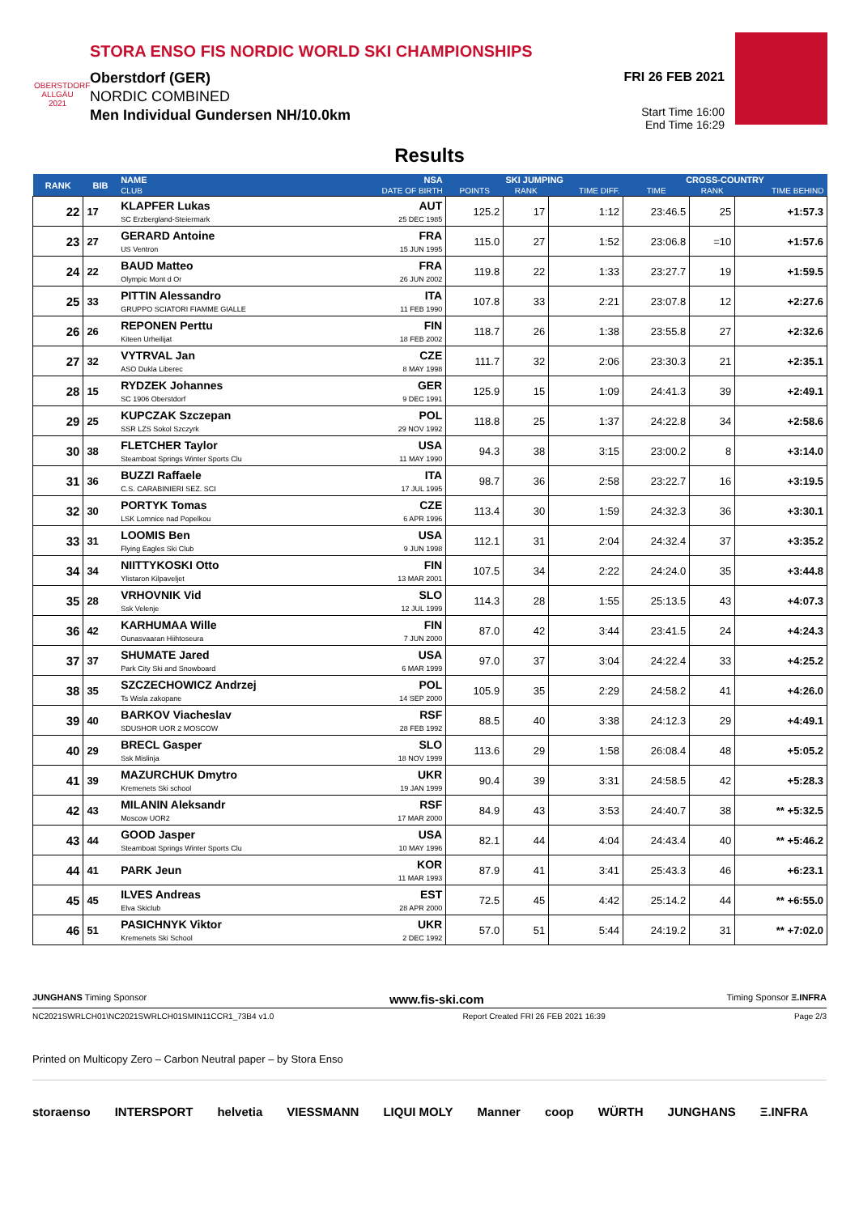OBERSTDORF ALLGÄU 2021
STORA ENSO FIS NORDIC WORLD SKI CHAMPIONSHIPS
Oberstdorf (GER)
NORDIC COMBINED
Men Individual Gundersen NH/10.0km
FRI 26 FEB 2021
Start Time 16:00
End Time 16:29
Results
| RANK | BIB | NAME | NSA | SKI JUMPING | | | CROSS-COUNTRY | | |
| --- | --- | --- | --- | --- | --- | --- | --- | --- | --- |
| | | CLUB | DATE OF BIRTH | POINTS | RANK | TIME DIFF. | TIME | RANK | TIME BEHIND |
| 22 | 17 | KLAPFER Lukas SC Erzbergland-Steiermark | AUT 25 DEC 1985 | 125.2 | 17 | 1:12 | 23:46.5 | 25 | +1:57.3 |
| 23 | 27 | GERARD Antoine US Ventron | FRA 15 JUN 1995 | 115.0 | 27 | 1:52 | 23:06.8 | =10 | +1:57.6 |
| 24 | 22 | BAUD Matteo Olympic Mont d Or | FRA 26 JUN 2002 | 119.8 | 22 | 1:33 | 23:27.7 | 19 | +1:59.5 |
| 25 | 33 | PITTIN Alessandro GRUPPO SCIATORI FIAMME GIALLE | ITA 11 FEB 1990 | 107.8 | 33 | 2:21 | 23:07.8 | 12 | +2:27.6 |
| 26 | 26 | REPONEN Perttu Kiteen Urheilijat | FIN 18 FEB 2002 | 118.7 | 26 | 1:38 | 23:55.8 | 27 | +2:32.6 |
| 27 | 32 | VYTRVAL Jan ASO Dukla Liberec | CZE 8 MAY 1998 | 111.7 | 32 | 2:06 | 23:30.3 | 21 | +2:35.1 |
| 28 | 15 | RYDZEK Johannes SC 1906 Oberstdorf | GER 9 DEC 1991 | 125.9 | 15 | 1:09 | 24:41.3 | 39 | +2:49.1 |
| 29 | 25 | KUPCZAK Szczepan SSR LZS Sokol Szczyrk | POL 29 NOV 1992 | 118.8 | 25 | 1:37 | 24:22.8 | 34 | +2:58.6 |
| 30 | 38 | FLETCHER Taylor Steamboat Springs Winter Sports Clu | USA 11 MAY 1990 | 94.3 | 38 | 3:15 | 23:00.2 | 8 | +3:14.0 |
| 31 | 36 | BUZZI Raffaele C.S. CARABINIERI SEZ. SCI | ITA 17 JUL 1995 | 98.7 | 36 | 2:58 | 23:22.7 | 16 | +3:19.5 |
| 32 | 30 | PORTYK Tomas LSK Lomnice nad Popelkou | CZE 6 APR 1996 | 113.4 | 30 | 1:59 | 24:32.3 | 36 | +3:30.1 |
| 33 | 31 | LOOMIS Ben Flying Eagles Ski Club | USA 9 JUN 1998 | 112.1 | 31 | 2:04 | 24:32.4 | 37 | +3:35.2 |
| 34 | 34 | NIITTYKOSKI Otto Ylistaron Kilpaveljet | FIN 13 MAR 2001 | 107.5 | 34 | 2:22 | 24:24.0 | 35 | +3:44.8 |
| 35 | 28 | VRHOVNIK Vid Ssk Velenje | SLO 12 JUL 1999 | 114.3 | 28 | 1:55 | 25:13.5 | 43 | +4:07.3 |
| 36 | 42 | KARHUMAA Wille Ounasvaaran Hiihtoseura | FIN 7 JUN 2000 | 87.0 | 42 | 3:44 | 23:41.5 | 24 | +4:24.3 |
| 37 | 37 | SHUMATE Jared Park City Ski and Snowboard | USA 6 MAR 1999 | 97.0 | 37 | 3:04 | 24:22.4 | 33 | +4:25.2 |
| 38 | 35 | SZCZECHOWICZ Andrzej Ts Wisla zakopane | POL 14 SEP 2000 | 105.9 | 35 | 2:29 | 24:58.2 | 41 | +4:26.0 |
| 39 | 40 | BARKOV Viacheslav SDUSHOR UOR 2 MOSCOW | RSF 28 FEB 1992 | 88.5 | 40 | 3:38 | 24:12.3 | 29 | +4:49.1 |
| 40 | 29 | BRECL Gasper Ssk Mislinja | SLO 18 NOV 1999 | 113.6 | 29 | 1:58 | 26:08.4 | 48 | +5:05.2 |
| 41 | 39 | MAZURCHUK Dmytro Kremenets Ski school | UKR 19 JAN 1999 | 90.4 | 39 | 3:31 | 24:58.5 | 42 | +5:28.3 |
| 42 | 43 | MILANIN Aleksandr Moscow UOR2 | RSF 17 MAR 2000 | 84.9 | 43 | 3:53 | 24:40.7 | 38 | ** +5:32.5 |
| 43 | 44 | GOOD Jasper Steamboat Springs Winter Sports Clu | USA 10 MAY 1996 | 82.1 | 44 | 4:04 | 24:43.4 | 40 | ** +5:46.2 |
| 44 | 41 | PARK Jeun | KOR 11 MAR 1993 | 87.9 | 41 | 3:41 | 25:43.3 | 46 | +6:23.1 |
| 45 | 45 | ILVES Andreas Elva Skiclub | EST 28 APR 2000 | 72.5 | 45 | 4:42 | 25:14.2 | 44 | ** +6:55.0 |
| 46 | 51 | PASICHNYK Viktor Kremenets Ski School | UKR 2 DEC 1992 | 57.0 | 51 | 5:44 | 24:19.2 | 31 | ** +7:02.0 |
JUNGHANS Timing Sponsor www.fis-ski.com Timing Sponsor Ξ.INFRA
NC2021SWRLCH01\NC2021SWRLCH01SMIN11CCR1_73B4 v1.0 Report Created FRI 26 FEB 2021 16:39 Page 2/3
Printed on Multicopy Zero – Carbon Neutral paper – by Stora Enso
storaenso INTERSPORT helvetia VIESSMANN LIQUI MOLY Manner coop WÜRTH JUNGHANS Ξ.INFRA